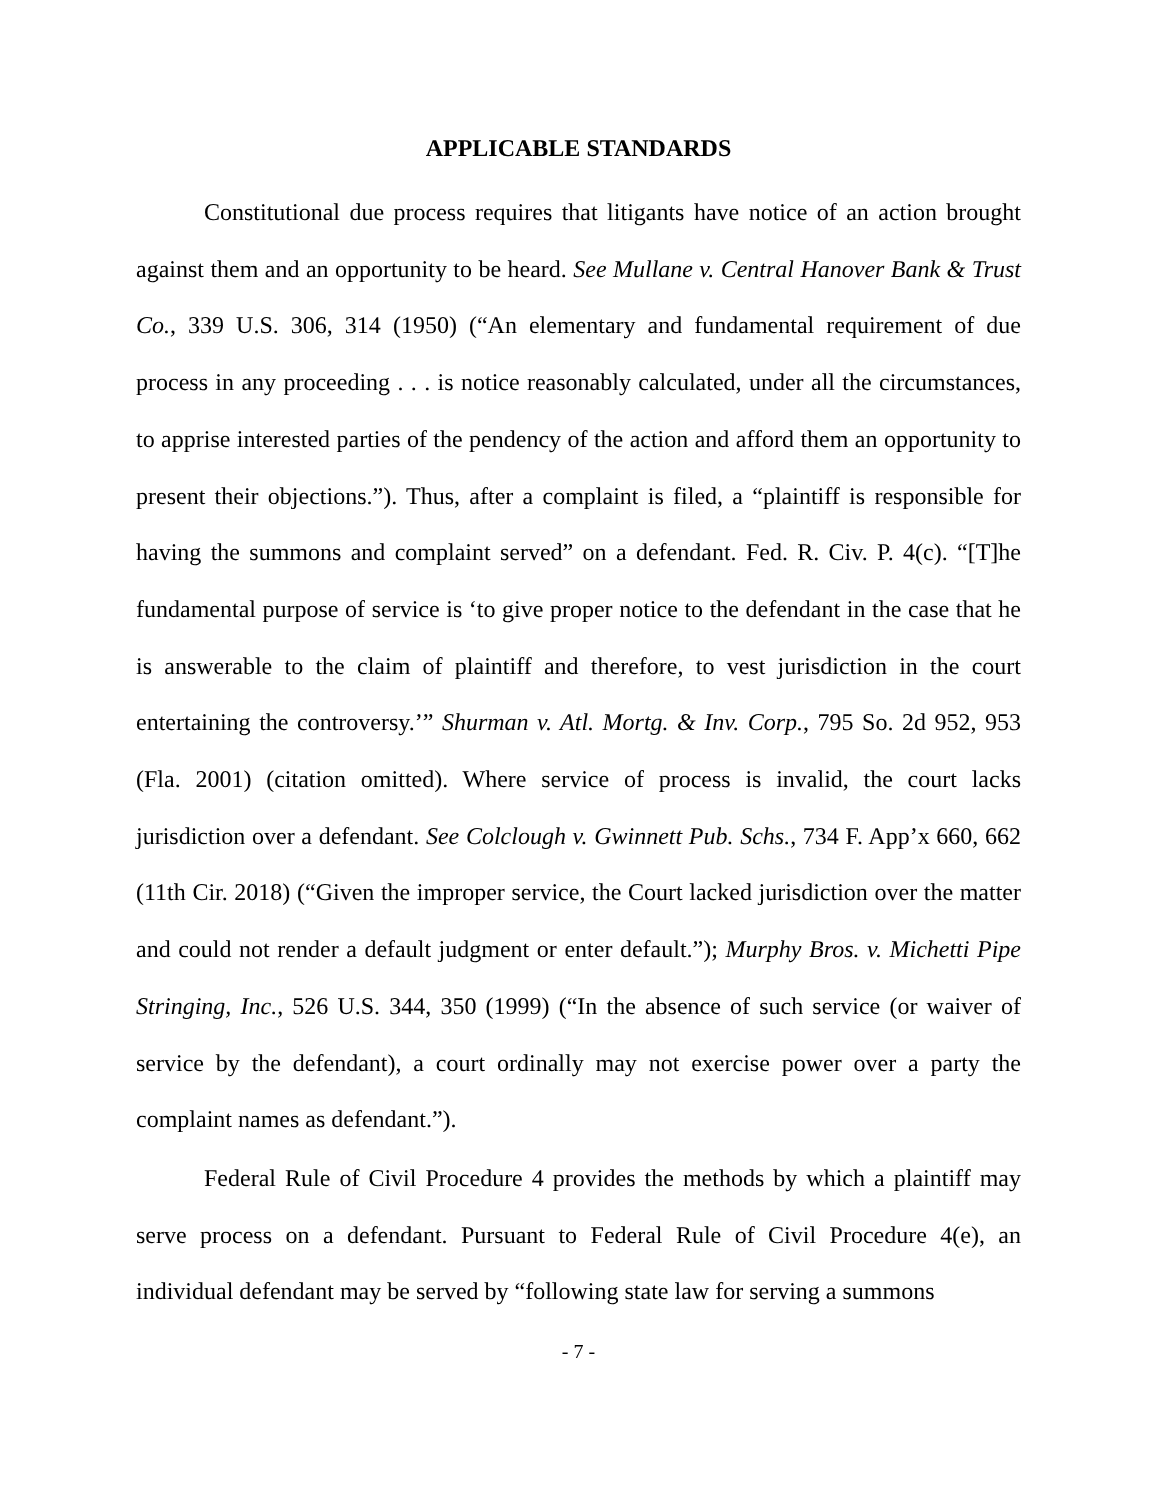APPLICABLE STANDARDS
Constitutional due process requires that litigants have notice of an action brought against them and an opportunity to be heard. See Mullane v. Central Hanover Bank & Trust Co., 339 U.S. 306, 314 (1950) (“An elementary and fundamental requirement of due process in any proceeding . . . is notice reasonably calculated, under all the circumstances, to apprise interested parties of the pendency of the action and afford them an opportunity to present their objections.”). Thus, after a complaint is filed, a “plaintiff is responsible for having the summons and complaint served” on a defendant. Fed. R. Civ. P. 4(c). “[T]he fundamental purpose of service is ‘to give proper notice to the defendant in the case that he is answerable to the claim of plaintiff and therefore, to vest jurisdiction in the court entertaining the controversy.’” Shurman v. Atl. Mortg. & Inv. Corp., 795 So. 2d 952, 953 (Fla. 2001) (citation omitted). Where service of process is invalid, the court lacks jurisdiction over a defendant. See Colclough v. Gwinnett Pub. Schs., 734 F. App’x 660, 662 (11th Cir. 2018) (“Given the improper service, the Court lacked jurisdiction over the matter and could not render a default judgment or enter default.”); Murphy Bros. v. Michetti Pipe Stringing, Inc., 526 U.S. 344, 350 (1999) (“In the absence of such service (or waiver of service by the defendant), a court ordinally may not exercise power over a party the complaint names as defendant.”).
Federal Rule of Civil Procedure 4 provides the methods by which a plaintiff may serve process on a defendant. Pursuant to Federal Rule of Civil Procedure 4(e), an individual defendant may be served by “following state law for serving a summons
- 7 -